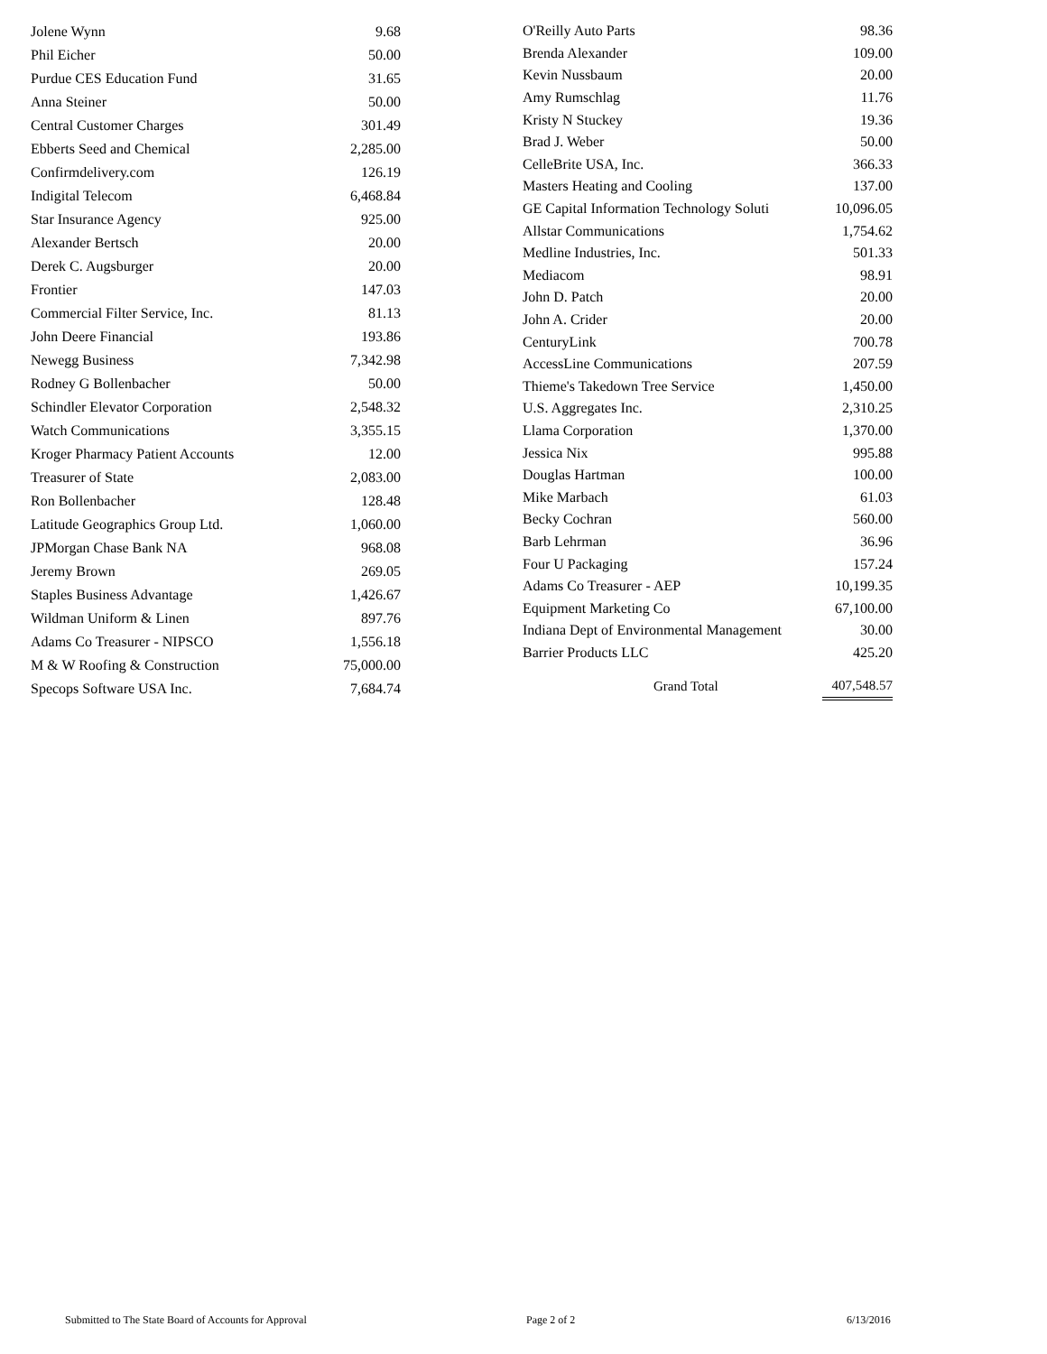| Jolene Wynn | 9.68 |
| Phil Eicher | 50.00 |
| Purdue CES Education Fund | 31.65 |
| Anna Steiner | 50.00 |
| Central Customer Charges | 301.49 |
| Ebberts Seed and Chemical | 2,285.00 |
| Confirmdelivery.com | 126.19 |
| Indigital Telecom | 6,468.84 |
| Star Insurance Agency | 925.00 |
| Alexander Bertsch | 20.00 |
| Derek C. Augsburger | 20.00 |
| Frontier | 147.03 |
| Commercial Filter Service, Inc. | 81.13 |
| John Deere Financial | 193.86 |
| Newegg Business | 7,342.98 |
| Rodney G Bollenbacher | 50.00 |
| Schindler Elevator Corporation | 2,548.32 |
| Watch Communications | 3,355.15 |
| Kroger Pharmacy Patient Accounts | 12.00 |
| Treasurer of State | 2,083.00 |
| Ron Bollenbacher | 128.48 |
| Latitude Geographics Group Ltd. | 1,060.00 |
| JPMorgan Chase Bank NA | 968.08 |
| Jeremy Brown | 269.05 |
| Staples Business Advantage | 1,426.67 |
| Wildman Uniform & Linen | 897.76 |
| Adams Co Treasurer - NIPSCO | 1,556.18 |
| M & W Roofing & Construction | 75,000.00 |
| Specops Software USA Inc. | 7,684.74 |
| O'Reilly Auto Parts | 98.36 |
| Brenda Alexander | 109.00 |
| Kevin Nussbaum | 20.00 |
| Amy Rumschlag | 11.76 |
| Kristy N Stuckey | 19.36 |
| Brad J. Weber | 50.00 |
| CelleBrite USA, Inc. | 366.33 |
| Masters Heating and Cooling | 137.00 |
| GE Capital Information Technology Soluti | 10,096.05 |
| Allstar Communications | 1,754.62 |
| Medline Industries, Inc. | 501.33 |
| Mediacom | 98.91 |
| John D. Patch | 20.00 |
| John A. Crider | 20.00 |
| CenturyLink | 700.78 |
| AccessLine Communications | 207.59 |
| Thieme's Takedown Tree Service | 1,450.00 |
| U.S. Aggregates Inc. | 2,310.25 |
| Llama Corporation | 1,370.00 |
| Jessica Nix | 995.88 |
| Douglas Hartman | 100.00 |
| Mike Marbach | 61.03 |
| Becky Cochran | 560.00 |
| Barb Lehrman | 36.96 |
| Four U Packaging | 157.24 |
| Adams Co Treasurer - AEP | 10,199.35 |
| Equipment Marketing Co | 67,100.00 |
| Indiana Dept of Environmental Management | 30.00 |
| Barrier Products LLC | 425.20 |
| Grand Total | 407,548.57 |
Submitted to The State Board of Accounts for Approval Page 2 of 2 6/13/2016